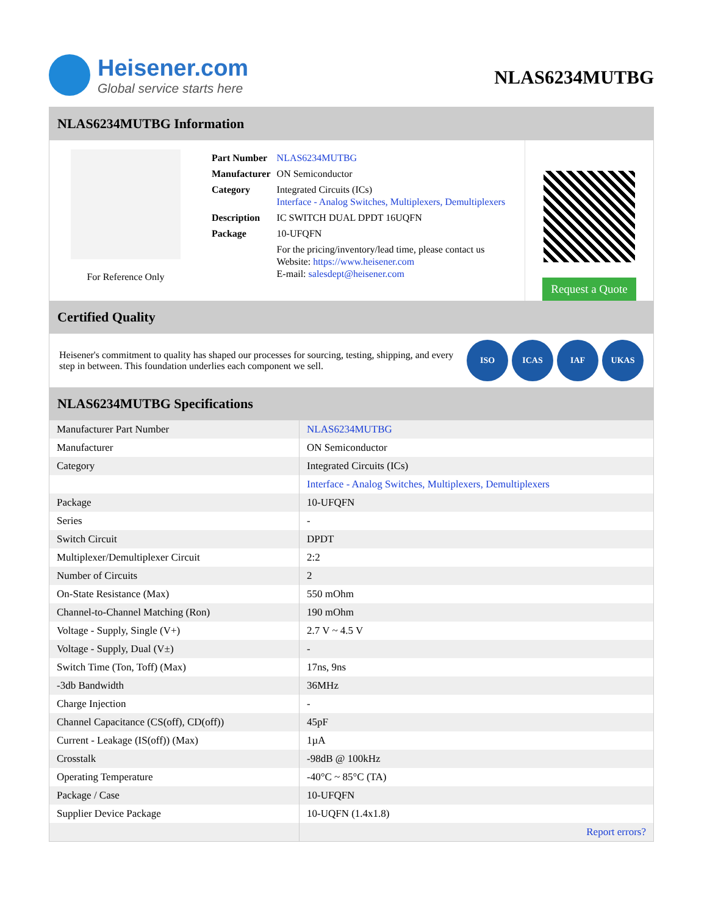Heisener.com
Global service starts here
NLAS6234MUTBG
NLAS6234MUTBG Information
For Reference Only
| Part Number | NLAS6234MUTBG |
| Manufacturer | ON Semiconductor |
| Category | Integrated Circuits (ICs) Interface - Analog Switches, Multiplexers, Demultiplexers |
| Description | IC SWITCH DUAL DPDT 16UQFN |
| Package | 10-UFQFN |
| | For the pricing/inventory/lead time, please contact us Website: https://www.heisener.com E-mail: salesdept@heisener.com |
Request a Quote
Certified Quality
Heisener's commitment to quality has shaped our processes for sourcing, testing, shipping, and every step in between. This foundation underlies each component we sell.
ISO ICAS IAF UKAS
NLAS6234MUTBG Specifications
| Manufacturer Part Number | NLAS6234MUTBG |
| Manufacturer | ON Semiconductor |
| Category | Integrated Circuits (ICs) |
| | Interface - Analog Switches, Multiplexers, Demultiplexers |
| Package | 10-UFQFN |
| Series | - |
| Switch Circuit | DPDT |
| Multiplexer/Demultiplexer Circuit | 2:2 |
| Number of Circuits | 2 |
| On-State Resistance (Max) | 550 mOhm |
| Channel-to-Channel Matching (Ron) | 190 mOhm |
| Voltage - Supply, Single (V+) | 2.7 V ~ 4.5 V |
| Voltage - Supply, Dual (V±) | - |
| Switch Time (Ton, Toff) (Max) | 17ns, 9ns |
| -3db Bandwidth | 36MHz |
| Charge Injection | - |
| Channel Capacitance (CS(off), CD(off)) | 45pF |
| Current - Leakage (IS(off)) (Max) | 1µA |
| Crosstalk | -98dB @ 100kHz |
| Operating Temperature | -40°C ~ 85°C (TA) |
| Package / Case | 10-UFQFN |
| Supplier Device Package | 10-UQFN (1.4x1.8) |
| | Report errors? |